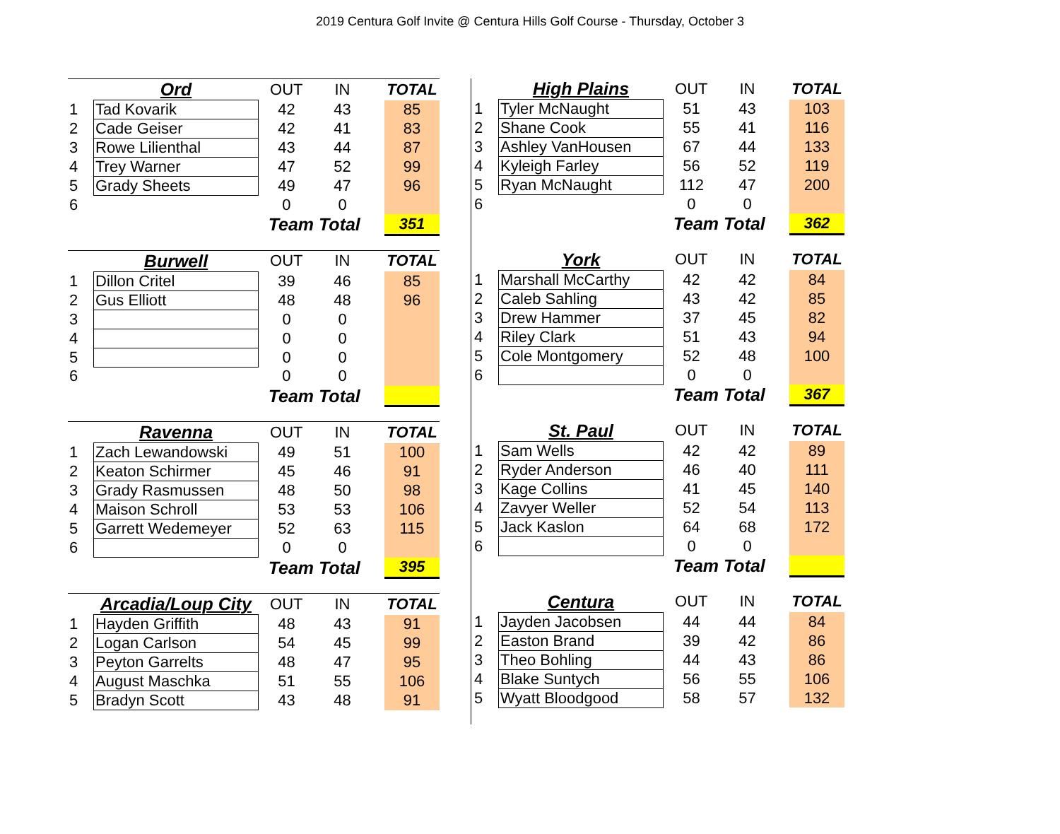2019 Centura Golf Invite @ Centura Hills Golf Course - Thursday, October 3
| | Ord | OUT | IN | | TOTAL |
| --- | --- | --- | --- | --- | --- |
| 1 | Tad Kovarik | 42 | 43 | | 85 |
| 2 | Cade Geiser | 42 | 41 | | 83 |
| 3 | Rowe Lilienthal | 43 | 44 | | 87 |
| 4 | Trey Warner | 47 | 52 | | 99 |
| 5 | Grady Sheets | 49 | 47 | | 96 |
| 6 | | 0 | 0 | | |
| | | Team Total | | | 351 |
| | Burwell | OUT | IN | | TOTAL |
| --- | --- | --- | --- | --- | --- |
| 1 | Dillon Critel | 39 | 46 | | 85 |
| 2 | Gus Elliott | 48 | 48 | | 96 |
| 3 | | 0 | 0 | | |
| 4 | | 0 | 0 | | |
| 5 | | 0 | 0 | | |
| 6 | | 0 | 0 | | |
| | | Team Total | | | |
| | Ravenna | OUT | IN | | TOTAL |
| --- | --- | --- | --- | --- | --- |
| 1 | Zach Lewandowski | 49 | 51 | | 100 |
| 2 | Keaton Schirmer | 45 | 46 | | 91 |
| 3 | Grady Rasmussen | 48 | 50 | | 98 |
| 4 | Maison Schroll | 53 | 53 | | 106 |
| 5 | Garrett Wedemeyer | 52 | 63 | | 115 |
| 6 | | 0 | 0 | | |
| | | Team Total | | | 395 |
| | Arcadia/Loup City | OUT | IN | | TOTAL |
| --- | --- | --- | --- | --- | --- |
| 1 | Hayden Griffith | 48 | 43 | | 91 |
| 2 | Logan Carlson | 54 | 45 | | 99 |
| 3 | Peyton Garrelts | 48 | 47 | | 95 |
| 4 | August Maschka | 51 | 55 | | 106 |
| 5 | Bradyn Scott | 43 | 48 | | 91 |
| | High Plains | OUT | IN | | TOTAL |
| --- | --- | --- | --- | --- | --- |
| 1 | Tyler McNaught | 51 | 43 | | 103 |
| 2 | Shane Cook | 55 | 41 | | 116 |
| 3 | Ashley VanHousen | 67 | 44 | | 133 |
| 4 | Kyleigh Farley | 56 | 52 | | 119 |
| 5 | Ryan McNaught | 112 | 47 | | 200 |
| 6 | | 0 | 0 | | |
| | | Team Total | | | 362 |
| | York | OUT | IN | | TOTAL |
| --- | --- | --- | --- | --- | --- |
| 1 | Marshall McCarthy | 42 | 42 | | 84 |
| 2 | Caleb Sahling | 43 | 42 | | 85 |
| 3 | Drew Hammer | 37 | 45 | | 82 |
| 4 | Riley Clark | 51 | 43 | | 94 |
| 5 | Cole Montgomery | 52 | 48 | | 100 |
| 6 | | 0 | 0 | | |
| | | Team Total | | | 367 |
| | St. Paul | OUT | IN | | TOTAL |
| --- | --- | --- | --- | --- | --- |
| 1 | Sam Wells | 42 | 42 | | 89 |
| 2 | Ryder Anderson | 46 | 40 | | 111 |
| 3 | Kage Collins | 41 | 45 | | 140 |
| 4 | Zavyer Weller | 52 | 54 | | 113 |
| 5 | Jack Kaslon | 64 | 68 | | 172 |
| 6 | | 0 | 0 | | |
| | | Team Total | | | |
| | Centura | OUT | IN | | TOTAL |
| --- | --- | --- | --- | --- | --- |
| 1 | Jayden Jacobsen | 44 | 44 | | 84 |
| 2 | Easton Brand | 39 | 42 | | 86 |
| 3 | Theo Bohling | 44 | 43 | | 86 |
| 4 | Blake Suntych | 56 | 55 | | 106 |
| 5 | Wyatt Bloodgood | 58 | 57 | | 132 |